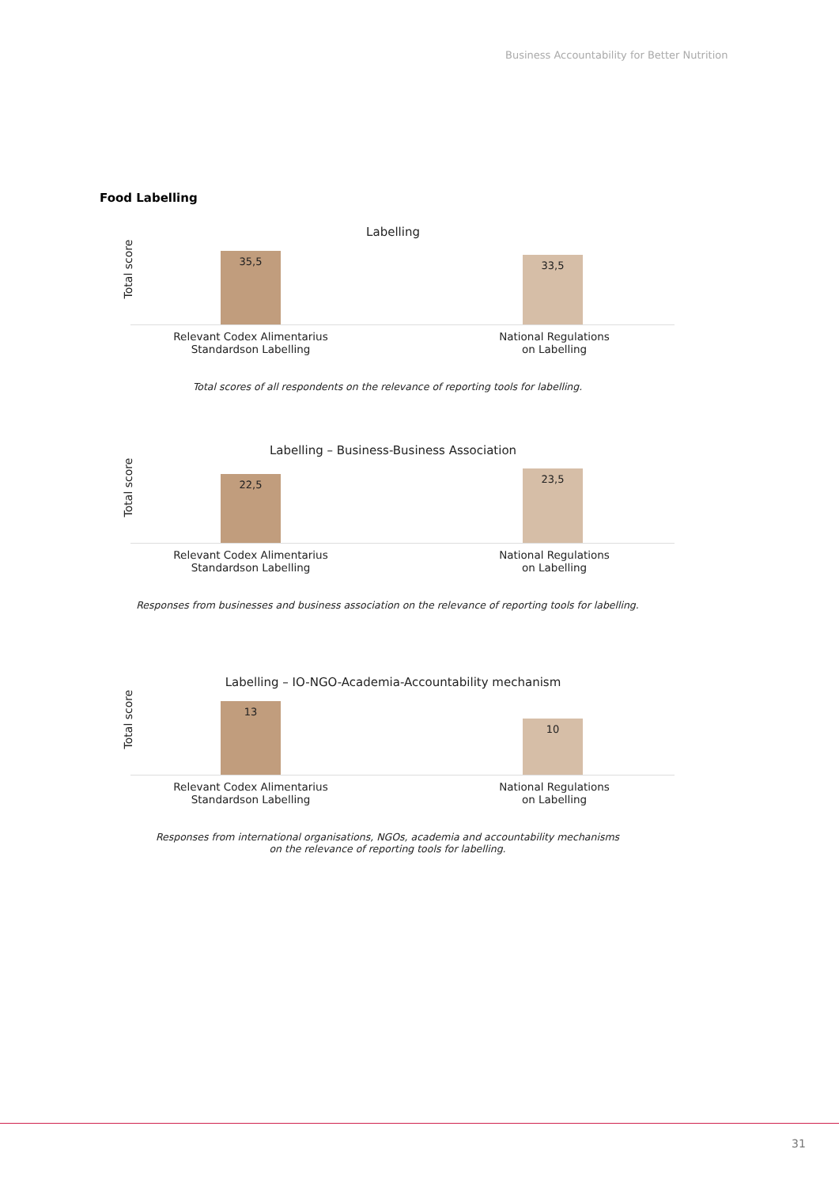Business Accountability for Better Nutrition
Food Labelling
Labelling
Total score
35,5 33,5
Relevant Codex Alimentarius
Standardson Labelling
National Regulations
on Labelling
Total scores of all respondents on the relevance of reporting tools for labelling.
Labelling – Business-Business Association
Total score
22,5 23,5
Relevant Codex Alimentarius
Standardson Labelling
National Regulations
on Labelling
Responses from businesses and business association on the relevance of reporting tools for labelling.
Labelling – IO-NGO-Academia-Accountability mechanism
Total score
13 10
Relevant Codex Alimentarius
Standardson Labelling
National Regulations
on Labelling
Responses from international organisations, NGOs, academia and accountability mechanisms
on the relevance of reporting tools for labelling.
31